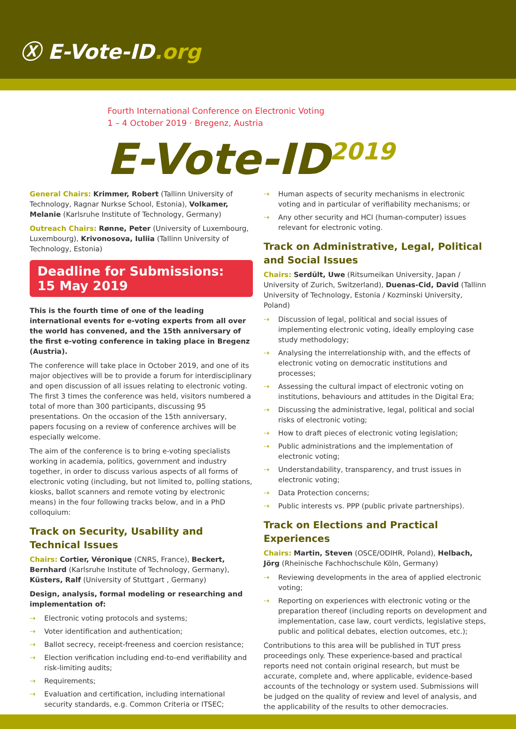Ⓧ E-Vote-ID.org
Fourth International Conference on Electronic Voting
1 – 4 October 2019 · Bregenz, Austria
E-Vote-ID<sup>2019</sup>
General Chairs: Krimmer, Robert (Tallinn University of Technology, Ragnar Nurkse School, Estonia), Volkamer, Melanie (Karlsruhe Institute of Technology, Germany)
Outreach Chairs: Rønne, Peter (University of Luxembourg, Luxembourg), Krivonosova, Iuliia (Tallinn University of Technology, Estonia)
Deadline for Submissions:
15 May 2019
This is the fourth time of one of the leading international events for e-voting experts from all over the world has convened, and the 15th anniversary of the first e-voting conference in taking place in Bregenz (Austria).
The conference will take place in October 2019, and one of its major objectives will be to provide a forum for interdisciplinary and open discussion of all issues relating to electronic voting. The first 3 times the conference was held, visitors numbered a total of more than 300 participants, discussing 95 presentations. On the occasion of the 15th anniversary, papers focusing on a review of conference archives will be especially welcome.
The aim of the conference is to bring e-voting specialists working in academia, politics, government and industry together, in order to discuss various aspects of all forms of electronic voting (including, but not limited to, polling stations, kiosks, ballot scanners and remote voting by electronic means) in the four following tracks below, and in a PhD colloquium:
Track on Security, Usability and Technical Issues
Chairs: Cortier, Véronique (CNRS, France), Beckert, Bernhard (Karlsruhe Institute of Technology, Germany), Küsters, Ralf (University of Stuttgart , Germany)
Design, analysis, formal modeling or researching and implementation of:
Electronic voting protocols and systems;
Voter identification and authentication;
Ballot secrecy, receipt-freeness and coercion resistance;
Election verification including end-to-end verifiability and risk-limiting audits;
Requirements;
Evaluation and certification, including international security standards, e.g. Common Criteria or ITSEC;
Human aspects of security mechanisms in electronic voting and in particular of verifiability mechanisms; or
Any other security and HCI (human-computer) issues relevant for electronic voting.
Track on Administrative, Legal, Political and Social Issues
Chairs: Serdült, Uwe (Ritsumeikan University, Japan / University of Zurich, Switzerland), Duenas-Cid, David (Tallinn University of Technology, Estonia / Kozminski University, Poland)
Discussion of legal, political and social issues of implementing electronic voting, ideally employing case study methodology;
Analysing the interrelationship with, and the effects of electronic voting on democratic institutions and processes;
Assessing the cultural impact of electronic voting on institutions, behaviours and attitudes in the Digital Era;
Discussing the administrative, legal, political and social risks of electronic voting;
How to draft pieces of electronic voting legislation;
Public administrations and the implementation of electronic voting;
Understandability, transparency, and trust issues in electronic voting;
Data Protection concerns;
Public interests vs. PPP (public private partnerships).
Track on Elections and Practical Experiences
Chairs: Martin, Steven (OSCE/ODIHR, Poland), Helbach, Jörg (Rheinische Fachhochschule Köln, Germany)
Reviewing developments in the area of applied electronic voting;
Reporting on experiences with electronic voting or the preparation thereof (including reports on development and implementation, case law, court verdicts, legislative steps, public and political debates, election outcomes, etc.);
Contributions to this area will be published in TUT press proceedings only. These experience-based and practical reports need not contain original research, but must be accurate, complete and, where applicable, evidence-based accounts of the technology or system used. Submissions will be judged on the quality of review and level of analysis, and the applicability of the results to other democracies.